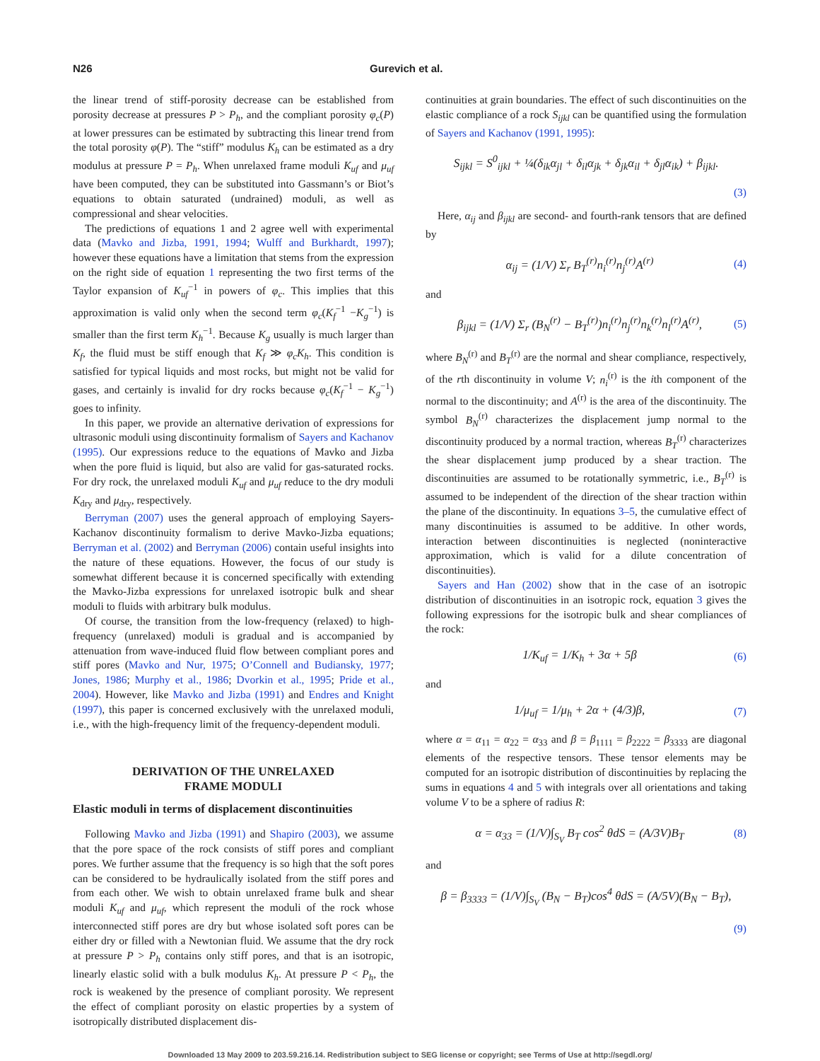N26 Gurevich et al.
the linear trend of stiff-porosity decrease can be established from porosity decrease at pressures P > P<sub>h</sub>, and the compliant porosity φ<sub>c</sub>(P) at lower pressures can be estimated by subtracting this linear trend from the total porosity φ(P). The “stiff” modulus K<sub>h</sub> can be estimated as a dry modulus at pressure P = P<sub>h</sub>. When unrelaxed frame moduli K<sub>uf</sub> and μ<sub>uf</sub> have been computed, they can be substituted into Gassmann’s or Biot’s equations to obtain saturated (undrained) moduli, as well as compressional and shear velocities.
The predictions of equations 1 and 2 agree well with experimental data (Mavko and Jizba, 1991, 1994; Wulff and Burkhardt, 1997); however these equations have a limitation that stems from the expression on the right side of equation 1 representing the two first terms of the Taylor expansion of K<sub>uf</sub><sup>−1</sup> in powers of φ<sub>c</sub>. This implies that this approximation is valid only when the second term φ<sub>c</sub>(K<sub>f</sub><sup>−1</sup> −K<sub>g</sub><sup>−1</sup>) is smaller than the first term K<sub>h</sub><sup>−1</sup>. Because K<sub>g</sub> usually is much larger than K<sub>f</sub>, the fluid must be stiff enough that K<sub>f</sub> ≫ φ<sub>c</sub>K<sub>h</sub>. This condition is satisfied for typical liquids and most rocks, but might not be valid for gases, and certainly is invalid for dry rocks because φ<sub>c</sub>(K<sub>f</sub><sup>−1</sup> − K<sub>g</sub><sup>−1</sup>) goes to infinity.
In this paper, we provide an alternative derivation of expressions for ultrasonic moduli using discontinuity formalism of Sayers and Kachanov (1995). Our expressions reduce to the equations of Mavko and Jizba when the pore fluid is liquid, but also are valid for gas-saturated rocks. For dry rock, the unrelaxed moduli K<sub>uf</sub> and μ<sub>uf</sub> reduce to the dry moduli K<sub>dry</sub> and μ<sub>dry</sub>, respectively.
Berryman (2007) uses the general approach of employing Sayers-Kachanov discontinuity formalism to derive Mavko-Jizba equations; Berryman et al. (2002) and Berryman (2006) contain useful insights into the nature of these equations. However, the focus of our study is somewhat different because it is concerned specifically with extending the Mavko-Jizba expressions for unrelaxed isotropic bulk and shear moduli to fluids with arbitrary bulk modulus.
Of course, the transition from the low-frequency (relaxed) to high-frequency (unrelaxed) moduli is gradual and is accompanied by attenuation from wave-induced fluid flow between compliant pores and stiff pores (Mavko and Nur, 1975; O’Connell and Budiansky, 1977; Jones, 1986; Murphy et al., 1986; Dvorkin et al., 1995; Pride et al., 2004). However, like Mavko and Jizba (1991) and Endres and Knight (1997), this paper is concerned exclusively with the unrelaxed moduli, i.e., with the high-frequency limit of the frequency-dependent moduli.
DERIVATION OF THE UNRELAXED
FRAME MODULI
Elastic moduli in terms of displacement discontinuities
Following Mavko and Jizba (1991) and Shapiro (2003), we assume that the pore space of the rock consists of stiff pores and compliant pores. We further assume that the frequency is so high that the soft pores can be considered to be hydraulically isolated from the stiff pores and from each other. We wish to obtain unrelaxed frame bulk and shear moduli K<sub>uf</sub> and μ<sub>uf</sub>, which represent the moduli of the rock whose interconnected stiff pores are dry but whose isolated soft pores can be either dry or filled with a Newtonian fluid. We assume that the dry rock at pressure P > P<sub>h</sub> contains only stiff pores, and that is an isotropic, linearly elastic solid with a bulk modulus K<sub>h</sub>. At pressure P < P<sub>h</sub>, the rock is weakened by the presence of compliant porosity. We represent the effect of compliant porosity on elastic properties by a system of isotropically distributed displacement dis-
continuities at grain boundaries. The effect of such discontinuities on the elastic compliance of a rock S<sub>ijkl</sub> can be quantified using the formulation of Sayers and Kachanov (1991, 1995):
S<sub>ijkl</sub> = S<sup>0</sup><sub>ijkl</sub> + ¼(δ<sub>ik</sub>α<sub>jl</sub> + δ<sub>il</sub>α<sub>jk</sub> + δ<sub>jk</sub>α<sub>il</sub> + δ<sub>jl</sub>α<sub>ik</sub>) + β<sub>ijkl</sub>.
(3)
Here, α<sub>ij</sub> and β<sub>ijkl</sub> are second- and fourth-rank tensors that are defined by
α<sub>ij</sub> = (1/V) Σ<sub>r</sub> B<sub>T</sub><sup>(r)</sup>n<sub>i</sub><sup>(r)</sup>n<sub>j</sub><sup>(r)</sup>A<sup>(r)</sup> (4)
and
β<sub>ijkl</sub> = (1/V) Σ<sub>r</sub> (B<sub>N</sub><sup>(r)</sup> − B<sub>T</sub><sup>(r)</sup>)n<sub>i</sub><sup>(r)</sup>n<sub>j</sub><sup>(r)</sup>n<sub>k</sub><sup>(r)</sup>n<sub>l</sub><sup>(r)</sup>A<sup>(r)</sup>, (5)
where B<sub>N</sub><sup>(r)</sup> and B<sub>T</sub><sup>(r)</sup> are the normal and shear compliance, respectively, of the rth discontinuity in volume V; n<sub>i</sub><sup>(r)</sup> is the ith component of the normal to the discontinuity; and A<sup>(r)</sup> is the area of the discontinuity. The symbol B<sub>N</sub><sup>(r)</sup> characterizes the displacement jump normal to the discontinuity produced by a normal traction, whereas B<sub>T</sub><sup>(r)</sup> characterizes the shear displacement jump produced by a shear traction. The discontinuities are assumed to be rotationally symmetric, i.e., B<sub>T</sub><sup>(r)</sup> is assumed to be independent of the direction of the shear traction within the plane of the discontinuity. In equations 3–5, the cumulative effect of many discontinuities is assumed to be additive. In other words, interaction between discontinuities is neglected (noninteractive approximation, which is valid for a dilute concentration of discontinuities).
Sayers and Han (2002) show that in the case of an isotropic distribution of discontinuities in an isotropic rock, equation 3 gives the following expressions for the isotropic bulk and shear compliances of the rock:
1/K<sub>uf</sub> = 1/K<sub>h</sub> + 3α + 5β (6)
and
1/μ<sub>uf</sub> = 1/μ<sub>h</sub> + 2α + (4/3)β, (7)
where α = α<sub>11</sub> = α<sub>22</sub> = α<sub>33</sub> and β = β<sub>1111</sub> = β<sub>2222</sub> = β<sub>3333</sub> are diagonal elements of the respective tensors. These tensor elements may be computed for an isotropic distribution of discontinuities by replacing the sums in equations 4 and 5 with integrals over all orientations and taking volume V to be a sphere of radius R:
α = α<sub>33</sub> = (1/V)∫<sub>S<sub>V</sub></sub> B<sub>T</sub> cos<sup>2</sup> θdS = (A/3V)B<sub>T</sub> (8)
and
β = β<sub>3333</sub> = (1/V)∫<sub>S<sub>V</sub></sub> (B<sub>N</sub> − B<sub>T</sub>)cos<sup>4</sup> θdS = (A/5V)(B<sub>N</sub> − B<sub>T</sub>),
(9)
Downloaded 13 May 2009 to 203.59.216.14. Redistribution subject to SEG license or copyright; see Terms of Use at http://segdl.org/